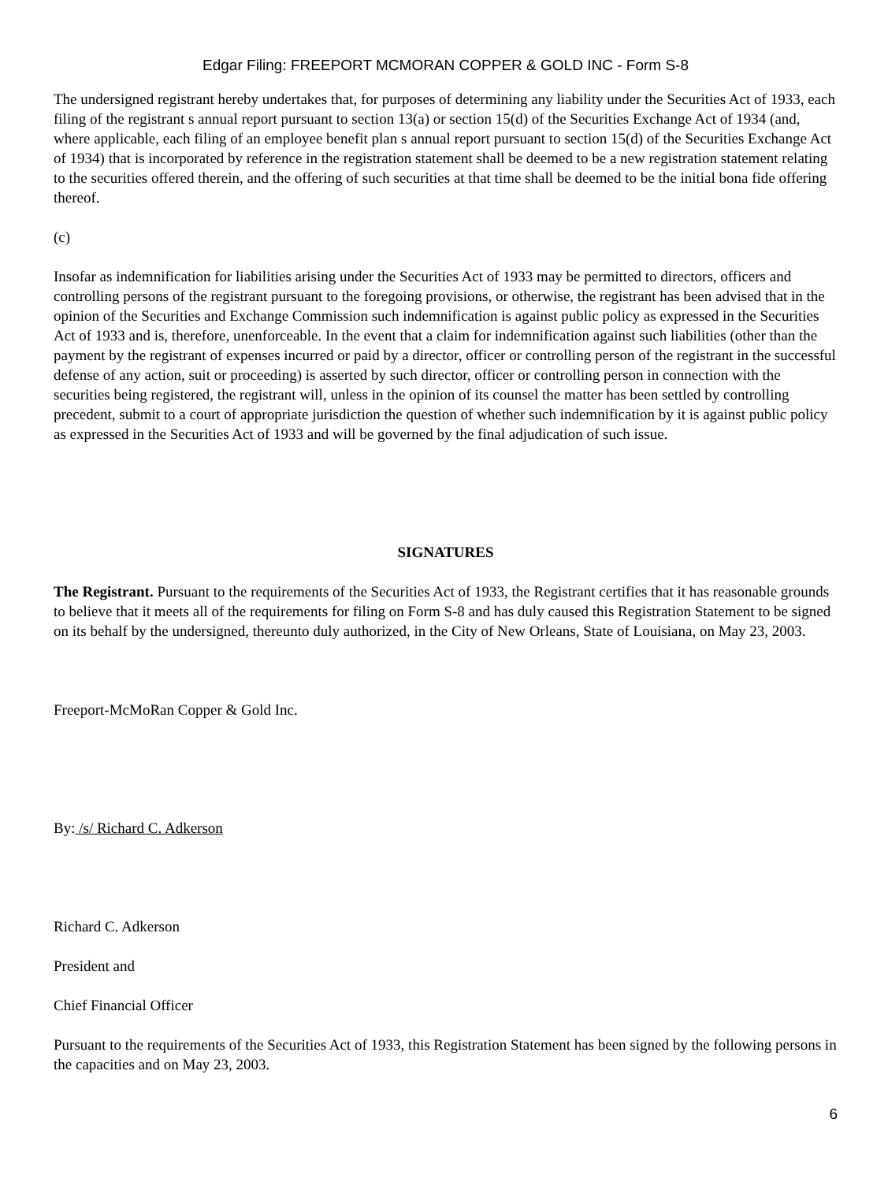Edgar Filing: FREEPORT MCMORAN COPPER & GOLD INC - Form S-8
The undersigned registrant hereby undertakes that, for purposes of determining any liability under the Securities Act of 1933, each filing of the registrant s annual report pursuant to section 13(a) or section 15(d) of the Securities Exchange Act of 1934 (and, where applicable, each filing of an employee benefit plan s annual report pursuant to section 15(d) of the Securities Exchange Act of 1934) that is incorporated by reference in the registration statement shall be deemed to be a new registration statement relating to the securities offered therein, and the offering of such securities at that time shall be deemed to be the initial bona fide offering thereof.
(c)
Insofar as indemnification for liabilities arising under the Securities Act of 1933 may be permitted to directors, officers and controlling persons of the registrant pursuant to the foregoing provisions, or otherwise, the registrant has been advised that in the opinion of the Securities and Exchange Commission such indemnification is against public policy as expressed in the Securities Act of 1933 and is, therefore, unenforceable. In the event that a claim for indemnification against such liabilities (other than the payment by the registrant of expenses incurred or paid by a director, officer or controlling person of the registrant in the successful defense of any action, suit or proceeding) is asserted by such director, officer or controlling person in connection with the securities being registered, the registrant will, unless in the opinion of its counsel the matter has been settled by controlling precedent, submit to a court of appropriate jurisdiction the question of whether such indemnification by it is against public policy as expressed in the Securities Act of 1933 and will be governed by the final adjudication of such issue.
SIGNATURES
The Registrant. Pursuant to the requirements of the Securities Act of 1933, the Registrant certifies that it has reasonable grounds to believe that it meets all of the requirements for filing on Form S-8 and has duly caused this Registration Statement to be signed on its behalf by the undersigned, thereunto duly authorized, in the City of New Orleans, State of Louisiana, on May 23, 2003.
Freeport-McMoRan Copper & Gold Inc.
By: /s/ Richard C. Adkerson
Richard C. Adkerson
President and
Chief Financial Officer
Pursuant to the requirements of the Securities Act of 1933, this Registration Statement has been signed by the following persons in the capacities and on May 23, 2003.
6